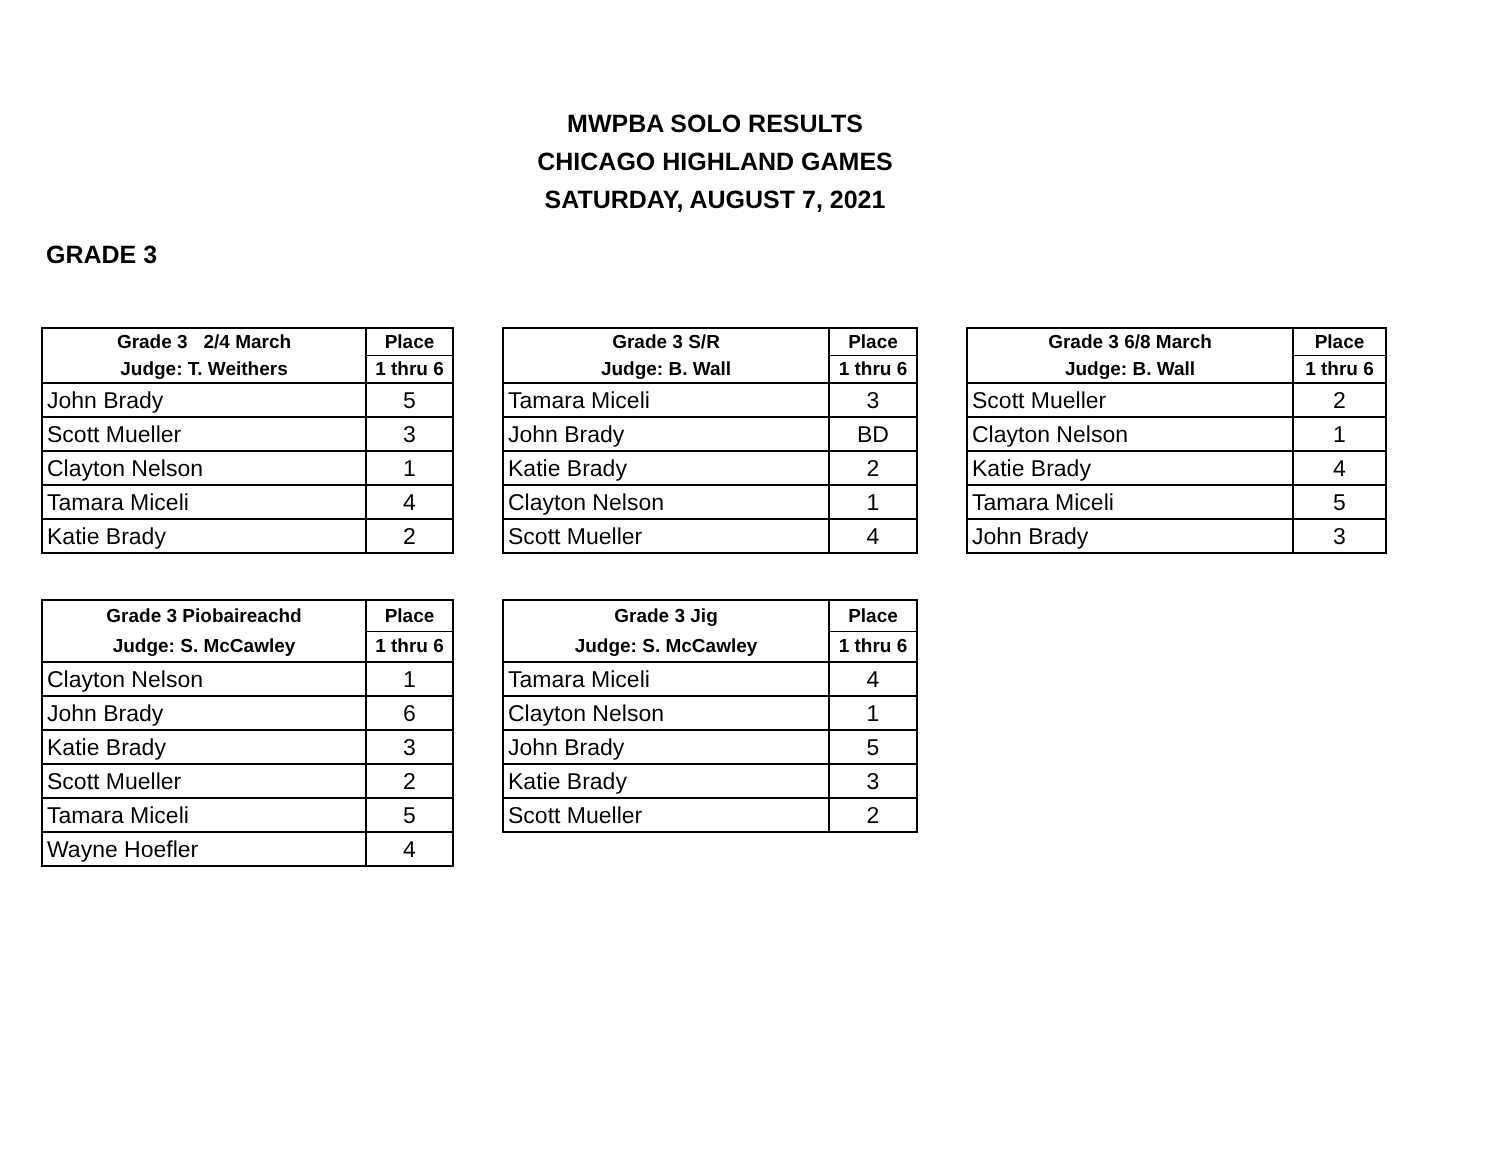MWPBA SOLO RESULTS
CHICAGO HIGHLAND GAMES
SATURDAY, AUGUST 7, 2021
GRADE 3
| Grade 3 2/4 March | Place |
| --- | --- |
| Judge: T. Weithers | 1 thru 6 |
| John Brady | 5 |
| Scott Mueller | 3 |
| Clayton Nelson | 1 |
| Tamara Miceli | 4 |
| Katie Brady | 2 |
| Grade 3 S/R | Place |
| --- | --- |
| Judge: B. Wall | 1 thru 6 |
| Tamara Miceli | 3 |
| John Brady | BD |
| Katie Brady | 2 |
| Clayton Nelson | 1 |
| Scott Mueller | 4 |
| Grade 3 6/8 March | Place |
| --- | --- |
| Judge: B. Wall | 1 thru 6 |
| Scott Mueller | 2 |
| Clayton Nelson | 1 |
| Katie Brady | 4 |
| Tamara Miceli | 5 |
| John Brady | 3 |
| Grade 3 Piobaireachd | Place |
| --- | --- |
| Judge: S. McCawley | 1 thru 6 |
| Clayton Nelson | 1 |
| John Brady | 6 |
| Katie Brady | 3 |
| Scott Mueller | 2 |
| Tamara Miceli | 5 |
| Wayne Hoefler | 4 |
| Grade 3 Jig | Place |
| --- | --- |
| Judge: S. McCawley | 1 thru 6 |
| Tamara Miceli | 4 |
| Clayton Nelson | 1 |
| John Brady | 5 |
| Katie Brady | 3 |
| Scott Mueller | 2 |